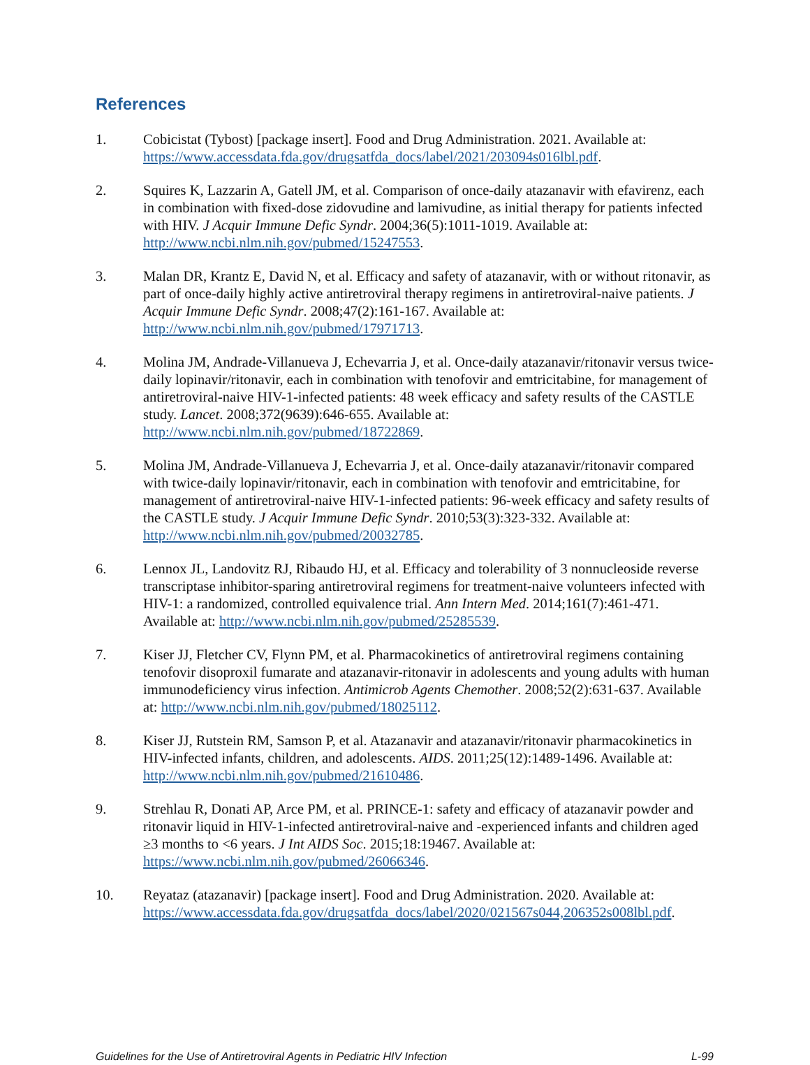References
1. Cobicistat (Tybost) [package insert]. Food and Drug Administration. 2021. Available at: https://www.accessdata.fda.gov/drugsatfda_docs/label/2021/203094s016lbl.pdf.
2. Squires K, Lazzarin A, Gatell JM, et al. Comparison of once-daily atazanavir with efavirenz, each in combination with fixed-dose zidovudine and lamivudine, as initial therapy for patients infected with HIV. J Acquir Immune Defic Syndr. 2004;36(5):1011-1019. Available at: http://www.ncbi.nlm.nih.gov/pubmed/15247553.
3. Malan DR, Krantz E, David N, et al. Efficacy and safety of atazanavir, with or without ritonavir, as part of once-daily highly active antiretroviral therapy regimens in antiretroviral-naive patients. J Acquir Immune Defic Syndr. 2008;47(2):161-167. Available at: http://www.ncbi.nlm.nih.gov/pubmed/17971713.
4. Molina JM, Andrade-Villanueva J, Echevarria J, et al. Once-daily atazanavir/ritonavir versus twice-daily lopinavir/ritonavir, each in combination with tenofovir and emtricitabine, for management of antiretroviral-naive HIV-1-infected patients: 48 week efficacy and safety results of the CASTLE study. Lancet. 2008;372(9639):646-655. Available at: http://www.ncbi.nlm.nih.gov/pubmed/18722869.
5. Molina JM, Andrade-Villanueva J, Echevarria J, et al. Once-daily atazanavir/ritonavir compared with twice-daily lopinavir/ritonavir, each in combination with tenofovir and emtricitabine, for management of antiretroviral-naive HIV-1-infected patients: 96-week efficacy and safety results of the CASTLE study. J Acquir Immune Defic Syndr. 2010;53(3):323-332. Available at: http://www.ncbi.nlm.nih.gov/pubmed/20032785.
6. Lennox JL, Landovitz RJ, Ribaudo HJ, et al. Efficacy and tolerability of 3 nonnucleoside reverse transcriptase inhibitor-sparing antiretroviral regimens for treatment-naive volunteers infected with HIV-1: a randomized, controlled equivalence trial. Ann Intern Med. 2014;161(7):461-471. Available at: http://www.ncbi.nlm.nih.gov/pubmed/25285539.
7. Kiser JJ, Fletcher CV, Flynn PM, et al. Pharmacokinetics of antiretroviral regimens containing tenofovir disoproxil fumarate and atazanavir-ritonavir in adolescents and young adults with human immunodeficiency virus infection. Antimicrob Agents Chemother. 2008;52(2):631-637. Available at: http://www.ncbi.nlm.nih.gov/pubmed/18025112.
8. Kiser JJ, Rutstein RM, Samson P, et al. Atazanavir and atazanavir/ritonavir pharmacokinetics in HIV-infected infants, children, and adolescents. AIDS. 2011;25(12):1489-1496. Available at: http://www.ncbi.nlm.nih.gov/pubmed/21610486.
9. Strehlau R, Donati AP, Arce PM, et al. PRINCE-1: safety and efficacy of atazanavir powder and ritonavir liquid in HIV-1-infected antiretroviral-naive and -experienced infants and children aged ≥3 months to <6 years. J Int AIDS Soc. 2015;18:19467. Available at: https://www.ncbi.nlm.nih.gov/pubmed/26066346.
10. Reyataz (atazanavir) [package insert]. Food and Drug Administration. 2020. Available at: https://www.accessdata.fda.gov/drugsatfda_docs/label/2020/021567s044,206352s008lbl.pdf.
Guidelines for the Use of Antiretroviral Agents in Pediatric HIV Infection L-99